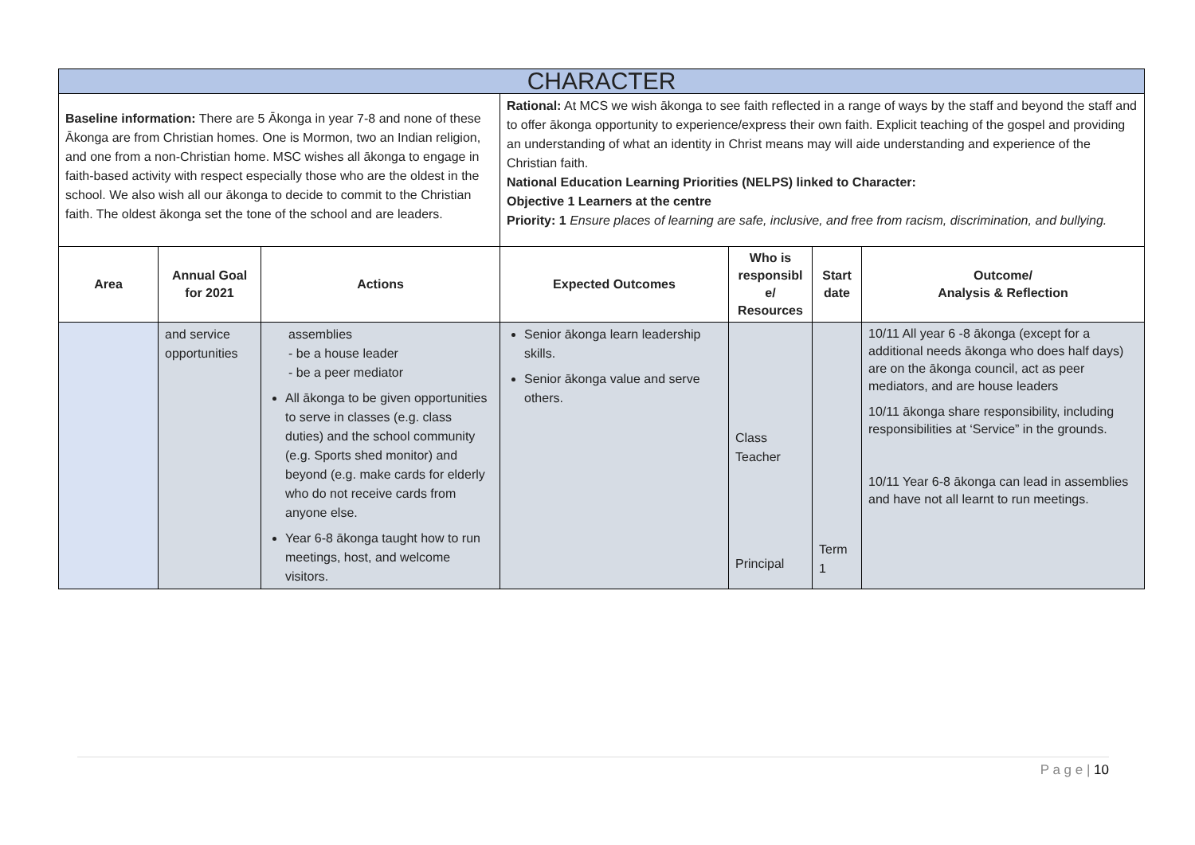| CHARACTER | | | | | | |
| --- | --- | --- | --- | --- | --- | --- |
| Baseline information: There are 5 Ākonga in year 7-8 and none of these Ākonga are from Christian homes. One is Mormon, two an Indian religion, and one from a non-Christian home. MSC wishes all ākonga to engage in faith-based activity with respect especially those who are the oldest in the school. We also wish all our ākonga to decide to commit to the Christian faith. The oldest ākonga set the tone of the school and are leaders. | | | Rational: At MCS we wish ākonga to see faith reflected in a range of ways by the staff and beyond the staff and to offer ākonga opportunity to experience/express their own faith. Explicit teaching of the gospel and providing an understanding of what an identity in Christ means may will aide understanding and experience of the Christian faith. National Education Learning Priorities (NELPS) linked to Character: Objective 1 Learners at the centre Priority: 1 Ensure places of learning are safe, inclusive, and free from racism, discrimination, and bullying. | | | |
| Area | Annual Goal for 2021 | Actions | Expected Outcomes | Who is responsibl e/ Resources | Start date | Outcome/ Analysis & Reflection |
| | and service opportunities | assemblies - be a house leader - be a peer mediator All ākonga to be given opportunities to serve in classes (e.g. class duties) and the school community (e.g. Sports shed monitor) and beyond (e.g. make cards for elderly who do not receive cards from anyone else. Year 6-8 ākonga taught how to run meetings, host, and welcome visitors. | Senior ākonga learn leadership skills. Senior ākonga value and serve others. | Class Teacher Principal | Term 1 | 10/11 All year 6 -8 ākonga (except for a additional needs ākonga who does half days) are on the ākonga council, act as peer mediators, and are house leaders 10/11 ākonga share responsibility, including responsibilities at ‘Service” in the grounds. 10/11 Year 6-8 ākonga can lead in assemblies and have not all learnt to run meetings. |
P a g e | 10